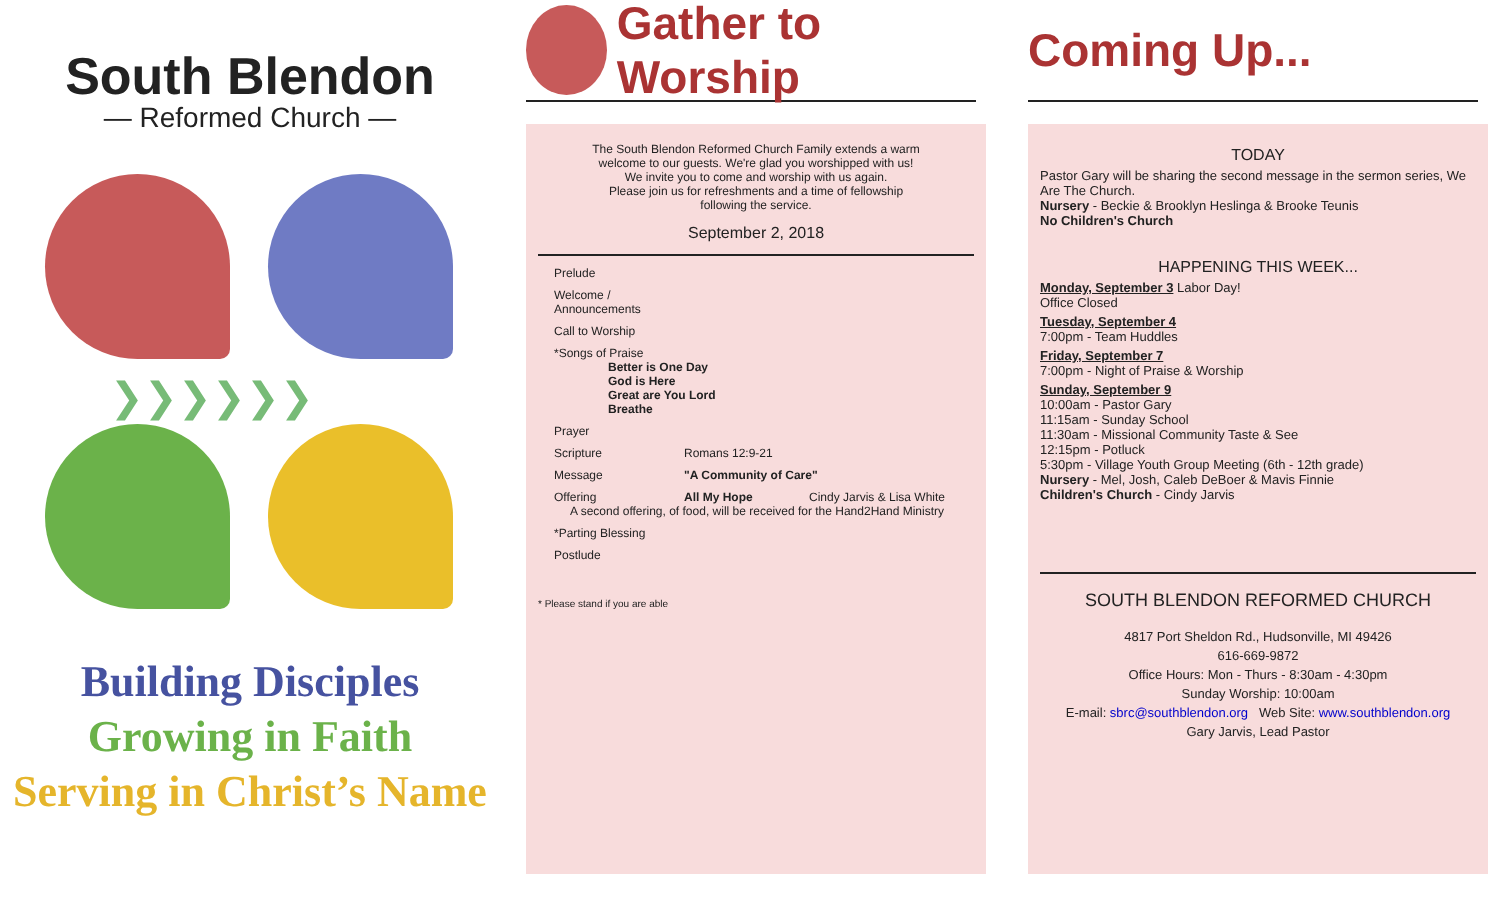South Blendon
— Reformed Church —
❯❯❯❯❯❯
Building Disciples
Growing in Faith
Serving in Christ’s Name
Gather to Worship
The South Blendon Reformed Church Family extends a warm
welcome to our guests. We're glad you worshipped with us!
We invite you to come and worship with us again.
Please join us for refreshments and a time of fellowship
following the service.
September 2, 2018
Prelude
Welcome / Announcements
Call to Worship
*Songs of Praise
Better is One Day
God is Here
Great are You Lord
Breathe
Prayer
Scripture Romans 12:9-21
Message "A Community of Care"
Offering All My Hope Cindy Jarvis & Lisa White
A second offering, of food, will be received for the Hand2Hand Ministry
*Parting Blessing
Postlude
* Please stand if you are able
Coming Up...
TODAY
Pastor Gary will be sharing the second message in the sermon series, We Are The Church.
Nursery - Beckie & Brooklyn Heslinga & Brooke Teunis
No Children's Church
HAPPENING THIS WEEK...
Monday, September 3 Labor Day!
Office Closed
Tuesday, September 4
7:00pm - Team Huddles
Friday, September 7
7:00pm - Night of Praise & Worship
Sunday, September 9
10:00am - Pastor Gary
11:15am - Sunday School
11:30am - Missional Community Taste & See
12:15pm - Potluck
5:30pm - Village Youth Group Meeting (6th - 12th grade)
Nursery - Mel, Josh, Caleb DeBoer & Mavis Finnie
Children's Church - Cindy Jarvis
SOUTH BLENDON REFORMED CHURCH
4817 Port Sheldon Rd., Hudsonville, MI 49426
616-669-9872
Office Hours: Mon - Thurs - 8:30am - 4:30pm
Sunday Worship: 10:00am
E-mail: sbrc@southblendon.org Web Site: www.southblendon.org
Gary Jarvis, Lead Pastor